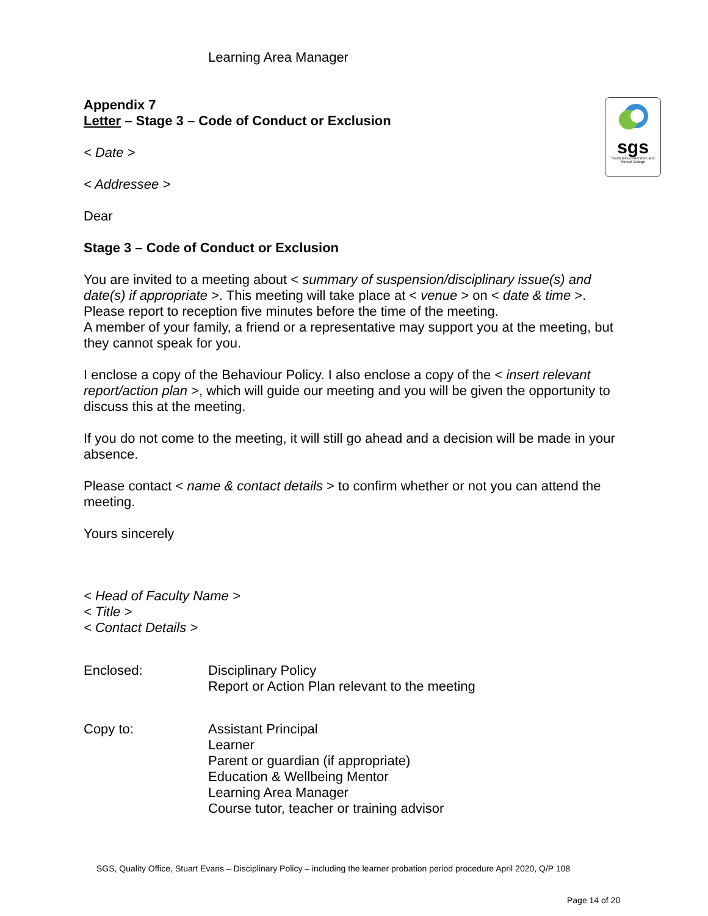sgs
South Gloucestershire and Stroud College
Learning Area Manager
Appendix 7
Letter – Stage 3 – Code of Conduct or Exclusion
< Date >
< Addressee >
Dear
Stage 3 – Code of Conduct or Exclusion
You are invited to a meeting about < summary of suspension/disciplinary issue(s) and date(s) if appropriate >. This meeting will take place at < venue > on < date & time >. Please report to reception five minutes before the time of the meeting.
A member of your family, a friend or a representative may support you at the meeting, but they cannot speak for you.
I enclose a copy of the Behaviour Policy. I also enclose a copy of the < insert relevant report/action plan >, which will guide our meeting and you will be given the opportunity to discuss this at the meeting.
If you do not come to the meeting, it will still go ahead and a decision will be made in your absence.
Please contact < name & contact details > to confirm whether or not you can attend the meeting.
Yours sincerely
< Head of Faculty Name >
< Title >
< Contact Details >
Enclosed: Disciplinary Policy
Report or Action Plan relevant to the meeting
Copy to: Assistant Principal
Learner
Parent or guardian (if appropriate)
Education & Wellbeing Mentor
Learning Area Manager
Course tutor, teacher or training advisor
SGS, Quality Office, Stuart Evans – Disciplinary Policy – including the learner probation period procedure April 2020, Q/P 108
Page 14 of 20